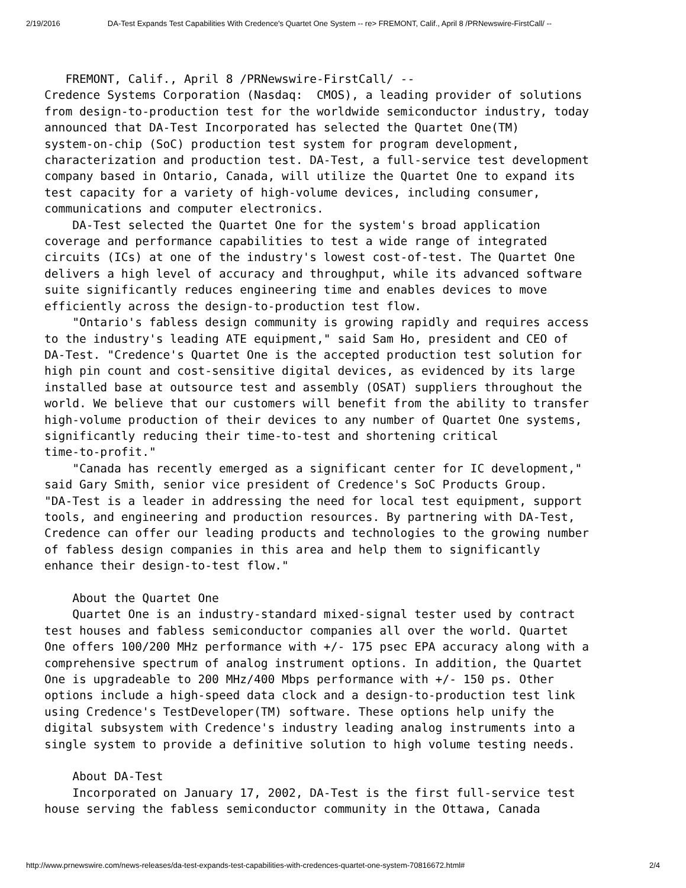2/19/2016 DA-Test Expands Test Capabilities With Credence's Quartet One System -- re> FREMONT, Calif., April 8 /PRNewswire-FirstCall/ --
   FREMONT, Calif., April 8 /PRNewswire-FirstCall/ --
Credence Systems Corporation (Nasdaq:  CMOS), a leading provider of solutions
from design-to-production test for the worldwide semiconductor industry, today
announced that DA-Test Incorporated has selected the Quartet One(TM)
system-on-chip (SoC) production test system for program development,
characterization and production test. DA-Test, a full-service test development
company based in Ontario, Canada, will utilize the Quartet One to expand its
test capacity for a variety of high-volume devices, including consumer,
communications and computer electronics.
    DA-Test selected the Quartet One for the system's broad application
coverage and performance capabilities to test a wide range of integrated
circuits (ICs) at one of the industry's lowest cost-of-test. The Quartet One
delivers a high level of accuracy and throughput, while its advanced software
suite significantly reduces engineering time and enables devices to move
efficiently across the design-to-production test flow.
    "Ontario's fabless design community is growing rapidly and requires access
to the industry's leading ATE equipment," said Sam Ho, president and CEO of
DA-Test. "Credence's Quartet One is the accepted production test solution for
high pin count and cost-sensitive digital devices, as evidenced by its large
installed base at outsource test and assembly (OSAT) suppliers throughout the
world. We believe that our customers will benefit from the ability to transfer
high-volume production of their devices to any number of Quartet One systems,
significantly reducing their time-to-test and shortening critical
time-to-profit."
    "Canada has recently emerged as a significant center for IC development,"
said Gary Smith, senior vice president of Credence's SoC Products Group.
"DA-Test is a leader in addressing the need for local test equipment, support
tools, and engineering and production resources. By partnering with DA-Test,
Credence can offer our leading products and technologies to the growing number
of fabless design companies in this area and help them to significantly
enhance their design-to-test flow."

    About the Quartet One
    Quartet One is an industry-standard mixed-signal tester used by contract
test houses and fabless semiconductor companies all over the world. Quartet
One offers 100/200 MHz performance with +/- 175 psec EPA accuracy along with a
comprehensive spectrum of analog instrument options. In addition, the Quartet
One is upgradeable to 200 MHz/400 Mbps performance with +/- 150 ps. Other
options include a high-speed data clock and a design-to-production test link
using Credence's TestDeveloper(TM) software. These options help unify the
digital subsystem with Credence's industry leading analog instruments into a
single system to provide a definitive solution to high volume testing needs.

    About DA-Test
    Incorporated on January 17, 2002, DA-Test is the first full-service test
house serving the fabless semiconductor community in the Ottawa, Canada
http://www.prnewswire.com/news-releases/da-test-expands-test-capabilities-with-credences-quartet-one-system-70816672.html# 2/4